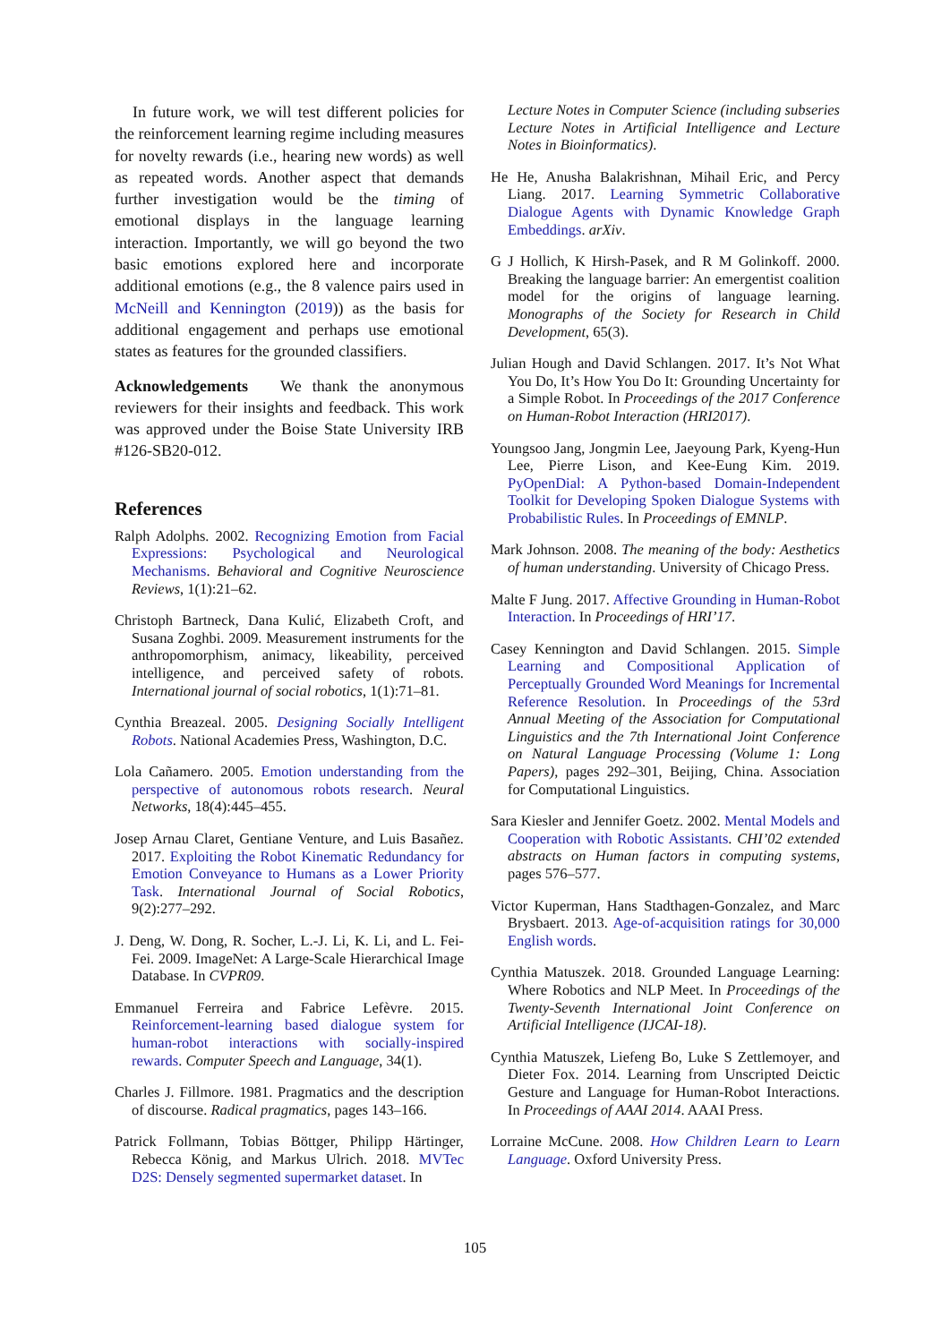In future work, we will test different policies for the reinforcement learning regime including measures for novelty rewards (i.e., hearing new words) as well as repeated words. Another aspect that demands further investigation would be the timing of emotional displays in the language learning interaction. Importantly, we will go beyond the two basic emotions explored here and incorporate additional emotions (e.g., the 8 valence pairs used in McNeill and Kennington (2019)) as the basis for additional engagement and perhaps use emotional states as features for the grounded classifiers.
Acknowledgements We thank the anonymous reviewers for their insights and feedback. This work was approved under the Boise State University IRB #126-SB20-012.
References
Ralph Adolphs. 2002. Recognizing Emotion from Facial Expressions: Psychological and Neurological Mechanisms. Behavioral and Cognitive Neuroscience Reviews, 1(1):21–62.
Christoph Bartneck, Dana Kulić, Elizabeth Croft, and Susana Zoghbi. 2009. Measurement instruments for the anthropomorphism, animacy, likeability, perceived intelligence, and perceived safety of robots. International journal of social robotics, 1(1):71–81.
Cynthia Breazeal. 2005. Designing Socially Intelligent Robots. National Academies Press, Washington, D.C.
Lola Cañamero. 2005. Emotion understanding from the perspective of autonomous robots research. Neural Networks, 18(4):445–455.
Josep Arnau Claret, Gentiane Venture, and Luis Basañez. 2017. Exploiting the Robot Kinematic Redundancy for Emotion Conveyance to Humans as a Lower Priority Task. International Journal of Social Robotics, 9(2):277–292.
J. Deng, W. Dong, R. Socher, L.-J. Li, K. Li, and L. Fei-Fei. 2009. ImageNet: A Large-Scale Hierarchical Image Database. In CVPR09.
Emmanuel Ferreira and Fabrice Lefèvre. 2015. Reinforcement-learning based dialogue system for human-robot interactions with socially-inspired rewards. Computer Speech and Language, 34(1).
Charles J. Fillmore. 1981. Pragmatics and the description of discourse. Radical pragmatics, pages 143–166.
Patrick Follmann, Tobias Böttger, Philipp Härtinger, Rebecca König, and Markus Ulrich. 2018. MVTec D2S: Densely segmented supermarket dataset. In
Lecture Notes in Computer Science (including subseries Lecture Notes in Artificial Intelligence and Lecture Notes in Bioinformatics).
He He, Anusha Balakrishnan, Mihail Eric, and Percy Liang. 2017. Learning Symmetric Collaborative Dialogue Agents with Dynamic Knowledge Graph Embeddings. arXiv.
G J Hollich, K Hirsh-Pasek, and R M Golinkoff. 2000. Breaking the language barrier: An emergentist coalition model for the origins of language learning. Monographs of the Society for Research in Child Development, 65(3).
Julian Hough and David Schlangen. 2017. It’s Not What You Do, It’s How You Do It: Grounding Uncertainty for a Simple Robot. In Proceedings of the 2017 Conference on Human-Robot Interaction (HRI2017).
Youngsoo Jang, Jongmin Lee, Jaeyoung Park, Kyeng-Hun Lee, Pierre Lison, and Kee-Eung Kim. 2019. PyOpenDial: A Python-based Domain-Independent Toolkit for Developing Spoken Dialogue Systems with Probabilistic Rules. In Proceedings of EMNLP.
Mark Johnson. 2008. The meaning of the body: Aesthetics of human understanding. University of Chicago Press.
Malte F Jung. 2017. Affective Grounding in Human-Robot Interaction. In Proceedings of HRI’17.
Casey Kennington and David Schlangen. 2015. Simple Learning and Compositional Application of Perceptually Grounded Word Meanings for Incremental Reference Resolution. In Proceedings of the 53rd Annual Meeting of the Association for Computational Linguistics and the 7th International Joint Conference on Natural Language Processing (Volume 1: Long Papers), pages 292–301, Beijing, China. Association for Computational Linguistics.
Sara Kiesler and Jennifer Goetz. 2002. Mental Models and Cooperation with Robotic Assistants. CHI’02 extended abstracts on Human factors in computing systems, pages 576–577.
Victor Kuperman, Hans Stadthagen-Gonzalez, and Marc Brysbaert. 2013. Age-of-acquisition ratings for 30,000 English words.
Cynthia Matuszek. 2018. Grounded Language Learning: Where Robotics and NLP Meet. In Proceedings of the Twenty-Seventh International Joint Conference on Artificial Intelligence (IJCAI-18).
Cynthia Matuszek, Liefeng Bo, Luke S Zettlemoyer, and Dieter Fox. 2014. Learning from Unscripted Deictic Gesture and Language for Human-Robot Interactions. In Proceedings of AAAI 2014. AAAI Press.
Lorraine McCune. 2008. How Children Learn to Learn Language. Oxford University Press.
105